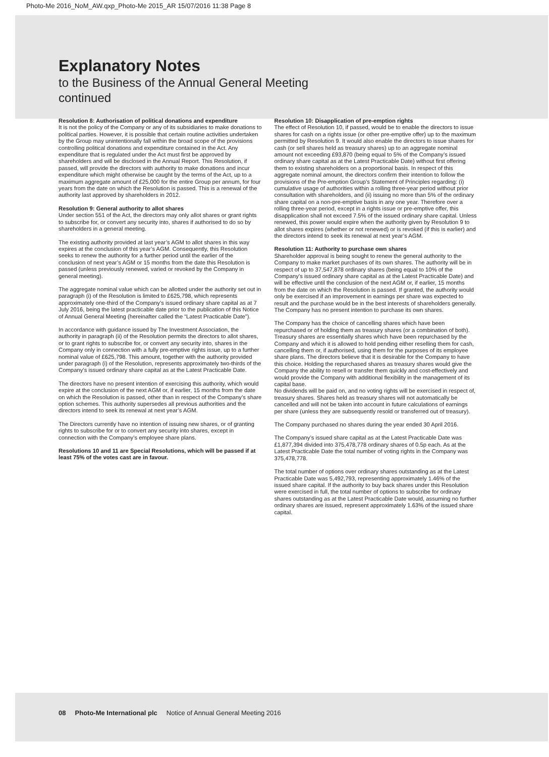Photo-Me 2016_NoM_AW.qxp_Photo-Me 2015_AR 15/07/2016 11:38 Page 8
Explanatory Notes
to the Business of the Annual General Meeting
continued
Resolution 8: Authorisation of political donations and expenditure
It is not the policy of the Company or any of its subsidiaries to make donations to political parties. However, it is possible that certain routine activities undertaken by the Group may unintentionally fall within the broad scope of the provisions controlling political donations and expenditure contained in the Act. Any expenditure that is regulated under the Act must first be approved by shareholders and will be disclosed in the Annual Report. This Resolution, if passed, will provide the directors with authority to make donations and incur expenditure which might otherwise be caught by the terms of the Act, up to a maximum aggregate amount of £25,000 for the entire Group per annum, for four years from the date on which the Resolution is passed. This is a renewal of the authority last approved by shareholders in 2012.
Resolution 9: General authority to allot shares
Under section 551 of the Act, the directors may only allot shares or grant rights to subscribe for, or convert any security into, shares if authorised to do so by shareholders in a general meeting.
The existing authority provided at last year’s AGM to allot shares in this way expires at the conclusion of this year’s AGM. Consequently, this Resolution seeks to renew the authority for a further period until the earlier of the conclusion of next year’s AGM or 15 months from the date this Resolution is passed (unless previously renewed, varied or revoked by the Company in general meeting).
The aggregate nominal value which can be allotted under the authority set out in paragraph (i) of the Resolution is limited to £625,798, which represents approximately one-third of the Company’s issued ordinary share capital as at 7 July 2016, being the latest practicable date prior to the publication of this Notice of Annual General Meeting (hereinafter called the “Latest Practicable Date”).
In accordance with guidance issued by The Investment Association, the authority in paragraph (ii) of the Resolution permits the directors to allot shares, or to grant rights to subscribe for, or convert any security into, shares in the Company only in connection with a fully pre-emptive rights issue, up to a further nominal value of £625,798. This amount, together with the authority provided under paragraph (i) of the Resolution, represents approximately two-thirds of the Company’s issued ordinary share capital as at the Latest Practicable Date.
The directors have no present intention of exercising this authority, which would expire at the conclusion of the next AGM or, if earlier, 15 months from the date on which the Resolution is passed, other than in respect of the Company’s share option schemes. This authority supersedes all previous authorities and the directors intend to seek its renewal at next year’s AGM.
The Directors currently have no intention of issuing new shares, or of granting rights to subscribe for or to convert any security into shares, except in connection with the Company’s employee share plans.
Resolutions 10 and 11 are Special Resolutions, which will be passed if at least 75% of the votes cast are in favour.
Resolution 10: Disapplication of pre-emption rights
The effect of Resolution 10, if passed, would be to enable the directors to issue shares for cash on a rights issue (or other pre-emptive offer) up to the maximum permitted by Resolution 9. It would also enable the directors to issue shares for cash (or sell shares held as treasury shares) up to an aggregate nominal amount not exceeding £93,870 (being equal to 5% of the Company’s issued ordinary share capital as at the Latest Practicable Date) without first offering them to existing shareholders on a proportional basis. In respect of this aggregate nominal amount, the directors confirm their intention to follow the provisions of the Pre-emption Group’s Statement of Principles regarding: (i) cumulative usage of authorities within a rolling three-year period without prior consultation with shareholders, and (ii) issuing no more than 5% of the ordinary share capital on a non-pre-emptive basis in any one year. Therefore over a rolling three-year period, except in a rights issue or pre-emptive offer, this disapplication shall not exceed 7.5% of the issued ordinary share capital. Unless renewed, this power would expire when the authority given by Resolution 9 to allot shares expires (whether or not renewed) or is revoked (if this is earlier) and the directors intend to seek its renewal at next year’s AGM.
Resolution 11: Authority to purchase own shares
Shareholder approval is being sought to renew the general authority to the Company to make market purchases of its own shares. The authority will be in respect of up to 37,547,878 ordinary shares (being equal to 10% of the Company’s issued ordinary share capital as at the Latest Practicable Date) and will be effective until the conclusion of the next AGM or, if earlier, 15 months from the date on which the Resolution is passed. If granted, the authority would only be exercised if an improvement in earnings per share was expected to result and the purchase would be in the best interests of shareholders generally. The Company has no present intention to purchase its own shares.
The Company has the choice of cancelling shares which have been repurchased or of holding them as treasury shares (or a combination of both). Treasury shares are essentially shares which have been repurchased by the Company and which it is allowed to hold pending either reselling them for cash, cancelling them or, if authorised, using them for the purposes of its employee share plans. The directors believe that it is desirable for the Company to have this choice. Holding the repurchased shares as treasury shares would give the Company the ability to resell or transfer them quickly and cost-effectively and would provide the Company with additional flexibility in the management of its capital base.
No dividends will be paid on, and no voting rights will be exercised in respect of, treasury shares. Shares held as treasury shares will not automatically be cancelled and will not be taken into account in future calculations of earnings per share (unless they are subsequently resold or transferred out of treasury).
The Company purchased no shares during the year ended 30 April 2016.
The Company’s issued share capital as at the Latest Practicable Date was £1,877,394 divided into 375,478,778 ordinary shares of 0.5p each. As at the Latest Practicable Date the total number of voting rights in the Company was 375,478,778.
The total number of options over ordinary shares outstanding as at the Latest Practicable Date was 5,492,793, representing approximately 1.46% of the issued share capital. If the authority to buy back shares under this Resolution were exercised in full, the total number of options to subscribe for ordinary shares outstanding as at the Latest Practicable Date would, assuming no further ordinary shares are issued, represent approximately 1.63% of the issued share capital.
08 Photo-Me International plc Notice of Annual General Meeting 2016